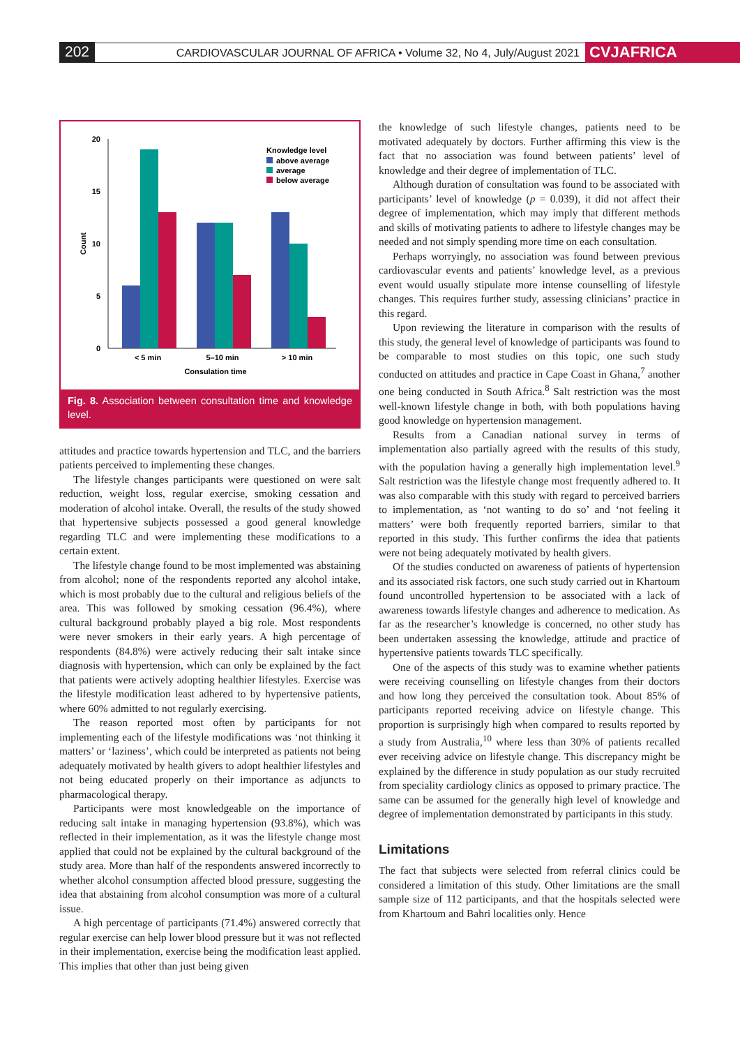202
CARDIOVASCULAR JOURNAL OF AFRICA • Volume 32, No 4, July/August 2021
CVJAFRICA
20
15
10
5
0
Count
< 5 min
5–10 min
> 10 min
Consulation time
Knowledge level
above average
average
below average
Fig. 8. Association between consultation time and knowledge level.
attitudes and practice towards hypertension and TLC, and the barriers patients perceived to implementing these changes.
The lifestyle changes participants were questioned on were salt reduction, weight loss, regular exercise, smoking cessation and moderation of alcohol intake. Overall, the results of the study showed that hypertensive subjects possessed a good general knowledge regarding TLC and were implementing these modifications to a certain extent.
The lifestyle change found to be most implemented was abstaining from alcohol; none of the respondents reported any alcohol intake, which is most probably due to the cultural and religious beliefs of the area. This was followed by smoking cessation (96.4%), where cultural background probably played a big role. Most respondents were never smokers in their early years. A high percentage of respondents (84.8%) were actively reducing their salt intake since diagnosis with hypertension, which can only be explained by the fact that patients were actively adopting healthier lifestyles. Exercise was the lifestyle modification least adhered to by hypertensive patients, where 60% admitted to not regularly exercising.
The reason reported most often by participants for not implementing each of the lifestyle modifications was ‘not thinking it matters’ or ‘laziness’, which could be interpreted as patients not being adequately motivated by health givers to adopt healthier lifestyles and not being educated properly on their importance as adjuncts to pharmacological therapy.
Participants were most knowledgeable on the importance of reducing salt intake in managing hypertension (93.8%), which was reflected in their implementation, as it was the lifestyle change most applied that could not be explained by the cultural background of the study area. More than half of the respondents answered incorrectly to whether alcohol consumption affected blood pressure, suggesting the idea that abstaining from alcohol consumption was more of a cultural issue.
A high percentage of participants (71.4%) answered correctly that regular exercise can help lower blood pressure but it was not reflected in their implementation, exercise being the modification least applied. This implies that other than just being given
the knowledge of such lifestyle changes, patients need to be motivated adequately by doctors. Further affirming this view is the fact that no association was found between patients’ level of knowledge and their degree of implementation of TLC.
Although duration of consultation was found to be associated with participants’ level of knowledge (p = 0.039), it did not affect their degree of implementation, which may imply that different methods and skills of motivating patients to adhere to lifestyle changes may be needed and not simply spending more time on each consultation.
Perhaps worryingly, no association was found between previous cardiovascular events and patients’ knowledge level, as a previous event would usually stipulate more intense counselling of lifestyle changes. This requires further study, assessing clinicians’ practice in this regard.
Upon reviewing the literature in comparison with the results of this study, the general level of knowledge of participants was found to be comparable to most studies on this topic, one such study conducted on attitudes and practice in Cape Coast in Ghana,<sup>7</sup> another one being conducted in South Africa.<sup>8</sup> Salt restriction was the most well-known lifestyle change in both, with both populations having good knowledge on hypertension management.
Results from a Canadian national survey in terms of implementation also partially agreed with the results of this study, with the population having a generally high implementation level.<sup>9</sup> Salt restriction was the lifestyle change most frequently adhered to. It was also comparable with this study with regard to perceived barriers to implementation, as ‘not wanting to do so’ and ‘not feeling it matters’ were both frequently reported barriers, similar to that reported in this study. This further confirms the idea that patients were not being adequately motivated by health givers.
Of the studies conducted on awareness of patients of hypertension and its associated risk factors, one such study carried out in Khartoum found uncontrolled hypertension to be associated with a lack of awareness towards lifestyle changes and adherence to medication. As far as the researcher’s knowledge is concerned, no other study has been undertaken assessing the knowledge, attitude and practice of hypertensive patients towards TLC specifically.
One of the aspects of this study was to examine whether patients were receiving counselling on lifestyle changes from their doctors and how long they perceived the consultation took. About 85% of participants reported receiving advice on lifestyle change. This proportion is surprisingly high when compared to results reported by a study from Australia,<sup>10</sup> where less than 30% of patients recalled ever receiving advice on lifestyle change. This discrepancy might be explained by the difference in study population as our study recruited from speciality cardiology clinics as opposed to primary practice. The same can be assumed for the generally high level of knowledge and degree of implementation demonstrated by participants in this study.
Limitations
The fact that subjects were selected from referral clinics could be considered a limitation of this study. Other limitations are the small sample size of 112 participants, and that the hospitals selected were from Khartoum and Bahri localities only. Hence